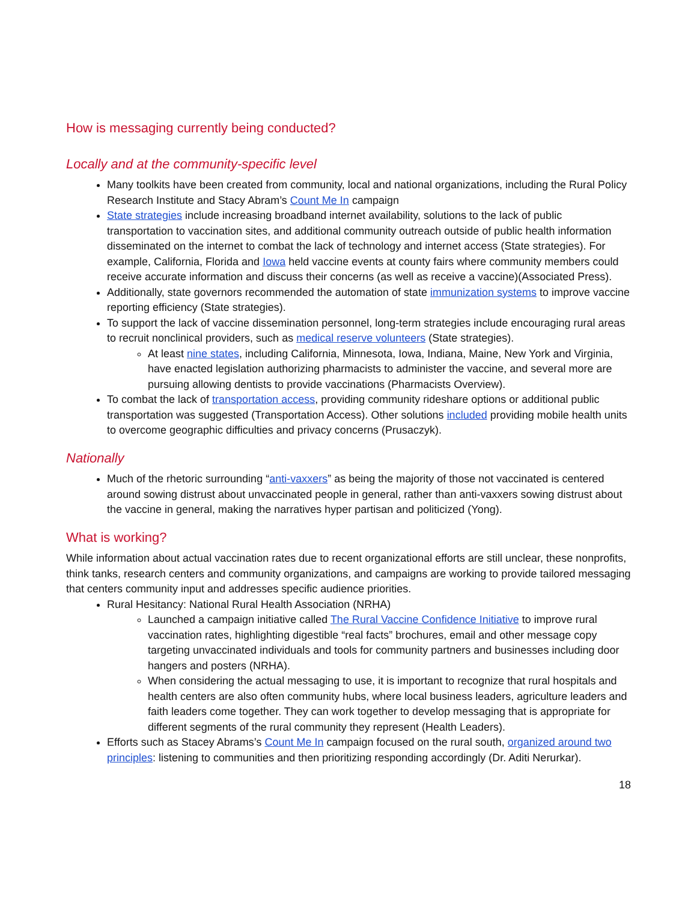How is messaging currently being conducted?
Locally and at the community-specific level
Many toolkits have been created from community, local and national organizations, including the Rural Policy Research Institute and Stacy Abram’s Count Me In campaign
State strategies include increasing broadband internet availability, solutions to the lack of public transportation to vaccination sites, and additional community outreach outside of public health information disseminated on the internet to combat the lack of technology and internet access (State strategies). For example, California, Florida and Iowa held vaccine events at county fairs where community members could receive accurate information and discuss their concerns (as well as receive a vaccine)(Associated Press).
Additionally, state governors recommended the automation of state immunization systems to improve vaccine reporting efficiency (State strategies).
To support the lack of vaccine dissemination personnel, long-term strategies include encouraging rural areas to recruit nonclinical providers, such as medical reserve volunteers (State strategies).
At least nine states, including California, Minnesota, Iowa, Indiana, Maine, New York and Virginia, have enacted legislation authorizing pharmacists to administer the vaccine, and several more are pursuing allowing dentists to provide vaccinations (Pharmacists Overview).
To combat the lack of transportation access, providing community rideshare options or additional public transportation was suggested (Transportation Access). Other solutions included providing mobile health units to overcome geographic difficulties and privacy concerns (Prusaczyk).
Nationally
Much of the rhetoric surrounding “anti-vaxxers” as being the majority of those not vaccinated is centered around sowing distrust about unvaccinated people in general, rather than anti-vaxxers sowing distrust about the vaccine in general, making the narratives hyper partisan and politicized (Yong).
What is working?
While information about actual vaccination rates due to recent organizational efforts are still unclear, these nonprofits, think tanks, research centers and community organizations, and campaigns are working to provide tailored messaging that centers community input and addresses specific audience priorities.
Rural Hesitancy: National Rural Health Association (NRHA)
Launched a campaign initiative called The Rural Vaccine Confidence Initiative to improve rural vaccination rates, highlighting digestible “real facts” brochures, email and other message copy targeting unvaccinated individuals and tools for community partners and businesses including door hangers and posters (NRHA).
When considering the actual messaging to use, it is important to recognize that rural hospitals and health centers are also often community hubs, where local business leaders, agriculture leaders and faith leaders come together. They can work together to develop messaging that is appropriate for different segments of the rural community they represent (Health Leaders).
Efforts such as Stacey Abrams’s Count Me In campaign focused on the rural south, organized around two principles: listening to communities and then prioritizing responding accordingly (Dr. Aditi Nerurkar).
18